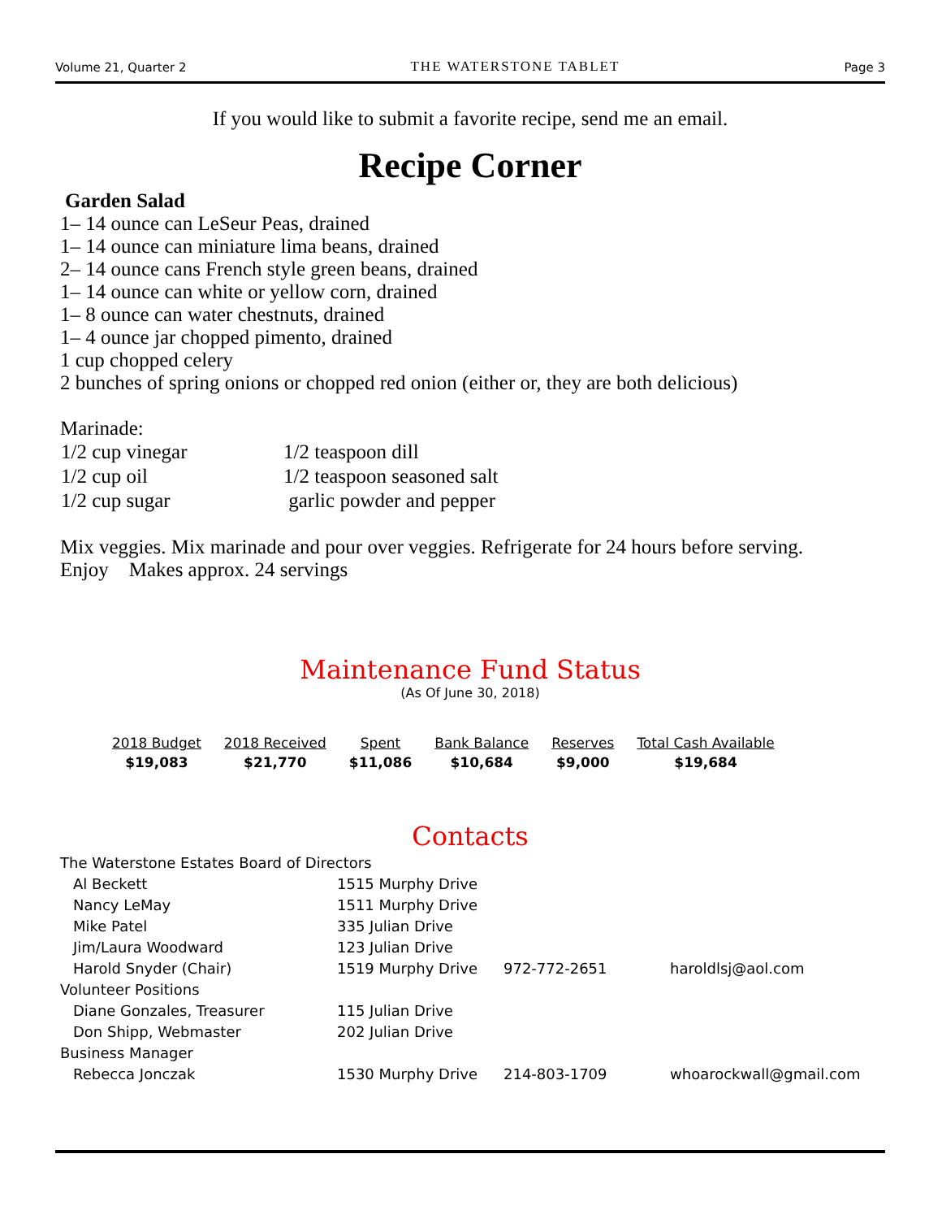Volume 21, Quarter 2 THE WATERSTONE TABLET Page 3
If you would like to submit a favorite recipe, send me an email.
Recipe Corner
Garden Salad
1– 14 ounce can LeSeur Peas, drained
1– 14 ounce can miniature lima beans, drained
2– 14 ounce cans French style green beans, drained
1– 14 ounce can white or yellow corn, drained
1– 8 ounce can water chestnuts, drained
1– 4 ounce jar chopped pimento, drained
1 cup chopped celery
2 bunches of spring onions or chopped red onion (either or, they are both delicious)
Marinade:
| 1/2 cup vinegar | 1/2 teaspoon dill |
| 1/2 cup oil | 1/2 teaspoon seasoned salt |
| 1/2 cup sugar | garlic powder and pepper |
Mix veggies. Mix marinade and pour over veggies. Refrigerate for 24 hours before serving.
Enjoy Makes approx. 24 servings
Maintenance Fund Status
(As Of June 30, 2018)
| 2018 Budget | 2018 Received | Spent | Bank Balance | Reserves | Total Cash Available |
| --- | --- | --- | --- | --- | --- |
| $19,083 | $21,770 | $11,086 | $10,684 | $9,000 | $19,684 |
Contacts
| The Waterstone Estates Board of Directors | | | |
| Al Beckett | 1515 Murphy Drive | | |
| Nancy LeMay | 1511 Murphy Drive | | |
| Mike Patel | 335 Julian Drive | | |
| Jim/Laura Woodward | 123 Julian Drive | | |
| Harold Snyder (Chair) | 1519 Murphy Drive | 972-772-2651 | haroldlsj@aol.com |
| Volunteer Positions | | | |
| Diane Gonzales, Treasurer | 115 Julian Drive | | |
| Don Shipp, Webmaster | 202 Julian Drive | | |
| Business Manager | | | |
| Rebecca Jonczak | 1530 Murphy Drive | 214-803-1709 | whoarockwall@gmail.com |